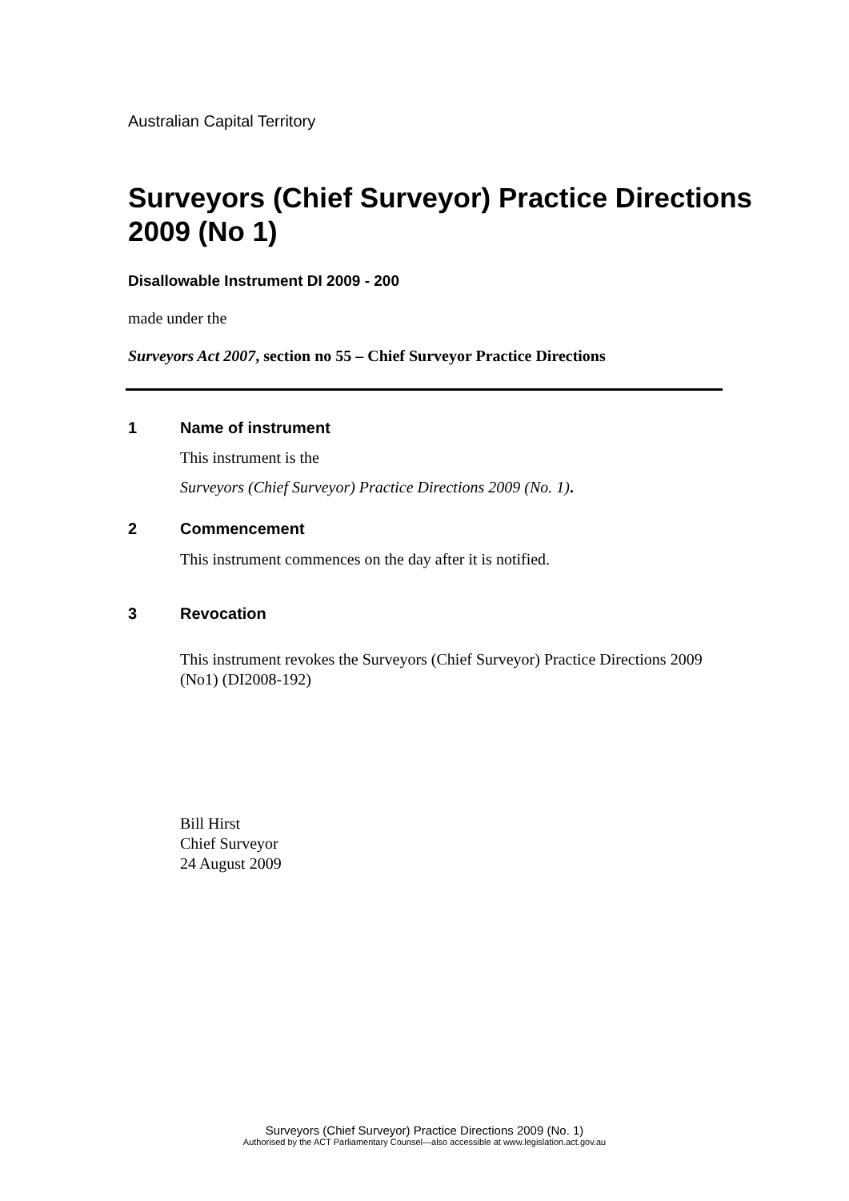Australian Capital Territory
Surveyors (Chief Surveyor) Practice Directions 2009 (No 1)
Disallowable Instrument DI 2009 - 200
made under the
Surveyors Act 2007, section no 55 – Chief Surveyor Practice Directions
1 Name of instrument
This instrument is the
Surveyors (Chief Surveyor) Practice Directions 2009 (No. 1).
2 Commencement
This instrument commences on the day after it is notified.
3 Revocation
This instrument revokes the Surveyors (Chief Surveyor) Practice Directions 2009 (No1) (DI2008-192)
Bill Hirst
Chief Surveyor
24 August 2009
Surveyors (Chief Surveyor) Practice Directions 2009 (No. 1)
Authorised by the ACT Parliamentary Counsel—also accessible at www.legislation.act.gov.au